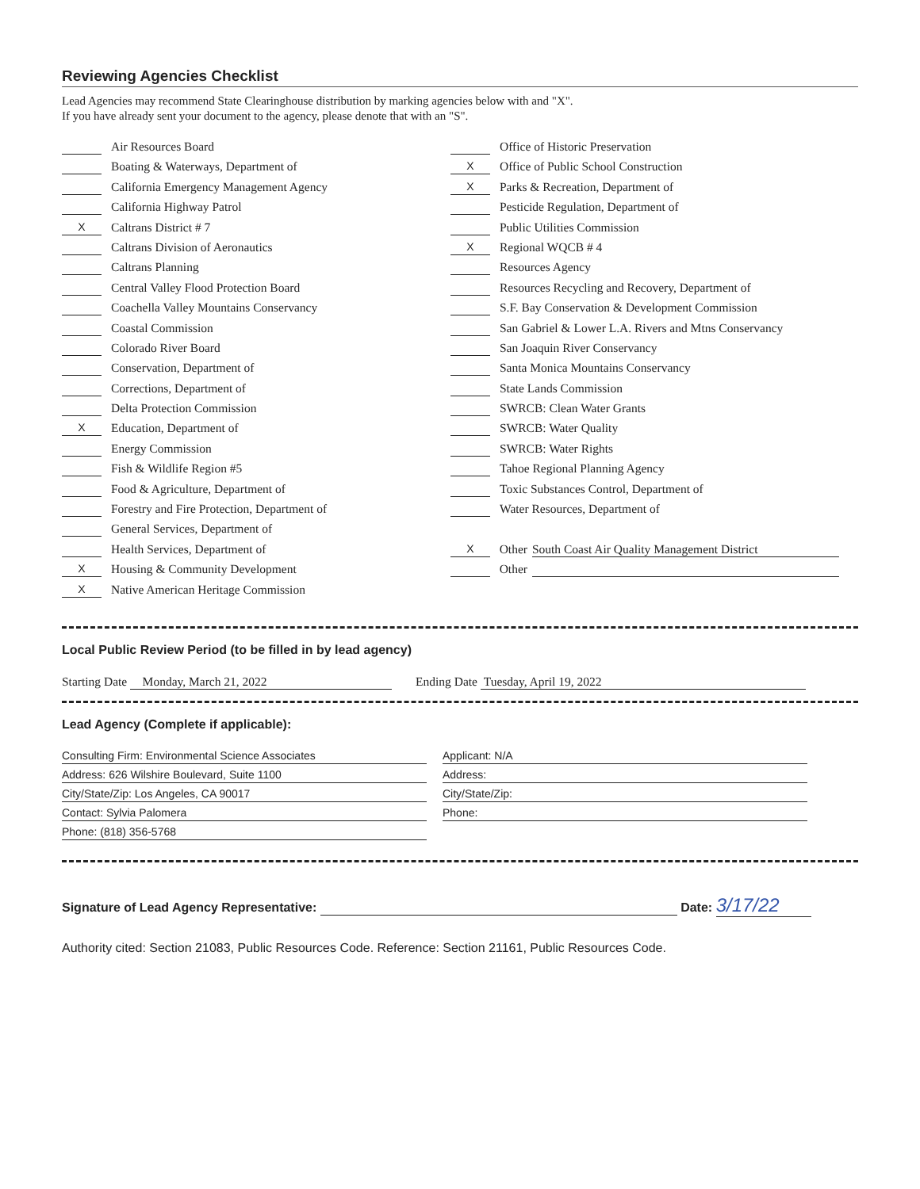Reviewing Agencies Checklist
Lead Agencies may recommend State Clearinghouse distribution by marking agencies below with and "X".
If you have already sent your document to the agency, please denote that with an "S".
Air Resources Board
Boating & Waterways, Department of
California Emergency Management Agency
California Highway Patrol
X Caltrans District # 7
Caltrans Division of Aeronautics
Caltrans Planning
Central Valley Flood Protection Board
Coachella Valley Mountains Conservancy
Coastal Commission
Colorado River Board
Conservation, Department of
Corrections, Department of
Delta Protection Commission
X Education, Department of
Energy Commission
Fish & Wildlife Region #5
Food & Agriculture, Department of
Forestry and Fire Protection, Department of
General Services, Department of
Health Services, Department of
X Housing & Community Development
X Native American Heritage Commission
Office of Historic Preservation
X Office of Public School Construction
X Parks & Recreation, Department of
Pesticide Regulation, Department of
Public Utilities Commission
X Regional WQCB # 4
Resources Agency
Resources Recycling and Recovery, Department of
S.F. Bay Conservation & Development Commission
San Gabriel & Lower L.A. Rivers and Mtns Conservancy
San Joaquin River Conservancy
Santa Monica Mountains Conservancy
State Lands Commission
SWRCB: Clean Water Grants
SWRCB: Water Quality
SWRCB: Water Rights
Tahoe Regional Planning Agency
Toxic Substances Control, Department of
Water Resources, Department of
X Other South Coast Air Quality Management District
Other
Local Public Review Period (to be filled in by lead agency)
Starting Date Monday, March 21, 2022
Ending Date Tuesday, April 19, 2022
Lead Agency (Complete if applicable):
Consulting Firm: Environmental Science Associates
Address: 626 Wilshire Boulevard, Suite 1100
City/State/Zip: Los Angeles, CA 90017
Contact: Sylvia Palomera
Phone: (818) 356-5768
Applicant: N/A
Address:
City/State/Zip:
Phone:
Signature of Lead Agency Representative: Date: 3/17/22
Authority cited: Section 21083, Public Resources Code. Reference: Section 21161, Public Resources Code.